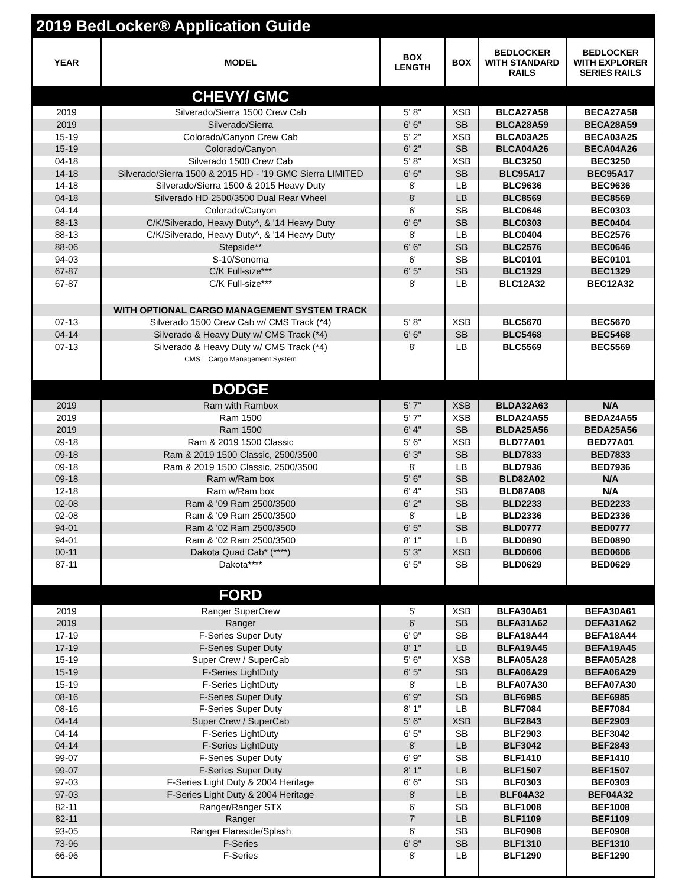2019 BedLocker® Application Guide
| YEAR | MODEL | BOX LENGTH | BOX | BEDLOCKER WITH STANDARD RAILS | BEDLOCKER WITH EXPLORER SERIES RAILS |
| --- | --- | --- | --- | --- | --- |
| | CHEVY/ GMC | | | | |
| 2019 | Silverado/Sierra 1500 Crew Cab | 5' 8" | XSB | BLCA27A58 | BECA27A58 |
| 2019 | Silverado/Sierra | 6' 6" | SB | BLCA28A59 | BECA28A59 |
| 15-19 | Colorado/Canyon Crew Cab | 5' 2" | XSB | BLCA03A25 | BECA03A25 |
| 15-19 | Colorado/Canyon | 6' 2" | SB | BLCA04A26 | BECA04A26 |
| 04-18 | Silverado 1500 Crew Cab | 5' 8" | XSB | BLC3250 | BEC3250 |
| 14-18 | Silverado/Sierra 1500 & 2015 HD - ’19 GMC Sierra LIMITED | 6' 6" | SB | BLC95A17 | BEC95A17 |
| 14-18 | Silverado/Sierra 1500 & 2015 Heavy Duty | 8' | LB | BLC9636 | BEC9636 |
| 04-18 | Silverado HD 2500/3500 Dual Rear Wheel | 8' | LB | BLC8569 | BEC8569 |
| 04-14 | Colorado/Canyon | 6' | SB | BLC0646 | BEC0303 |
| 88-13 | C/K/Silverado, Heavy Duty^, & '14 Heavy Duty | 6' 6" | SB | BLC0303 | BEC0404 |
| 88-13 | C/K/Silverado, Heavy Duty^, & '14 Heavy Duty | 8' | LB | BLC0404 | BEC2576 |
| 88-06 | Stepside** | 6' 6" | SB | BLC2576 | BEC0646 |
| 94-03 | S-10/Sonoma | 6' | SB | BLC0101 | BEC0101 |
| 67-87 | C/K Full-size*** | 6' 5" | SB | BLC1329 | BEC1329 |
| 67-87 | C/K Full-size*** | 8' | LB | BLC12A32 | BEC12A32 |
| | WITH OPTIONAL CARGO MANAGEMENT SYSTEM TRACK | | | | |
| 07-13 | Silverado 1500 Crew Cab w/ CMS Track (*4) | 5' 8" | XSB | BLC5670 | BEC5670 |
| 04-14 | Silverado & Heavy Duty w/ CMS Track (*4) | 6' 6" | SB | BLC5468 | BEC5468 |
| 07-13 | Silverado & Heavy Duty w/ CMS Track (*4) | 8' | LB | BLC5569 | BEC5569 |
| | CMS = Cargo Management System | | | | |
| | DODGE | | | | |
| 2019 | Ram with Rambox | 5' 7" | XSB | BLDA32A63 | N/A |
| 2019 | Ram 1500 | 5' 7" | XSB | BLDA24A55 | BEDA24A55 |
| 2019 | Ram 1500 | 6' 4" | SB | BLDA25A56 | BEDA25A56 |
| 09-18 | Ram & 2019 1500 Classic | 5' 6" | XSB | BLD77A01 | BED77A01 |
| 09-18 | Ram & 2019 1500 Classic, 2500/3500 | 6' 3" | SB | BLD7833 | BED7833 |
| 09-18 | Ram & 2019 1500 Classic, 2500/3500 | 8' | LB | BLD7936 | BED7936 |
| 09-18 | Ram w/Ram box | 5' 6" | SB | BLD82A02 | N/A |
| 12-18 | Ram w/Ram box | 6' 4" | SB | BLD87A08 | N/A |
| 02-08 | Ram & '09 Ram 2500/3500 | 6' 2" | SB | BLD2233 | BED2233 |
| 02-08 | Ram & '09 Ram 2500/3500 | 8' | LB | BLD2336 | BED2336 |
| 94-01 | Ram & '02 Ram 2500/3500 | 6' 5" | SB | BLD0777 | BED0777 |
| 94-01 | Ram & '02 Ram 2500/3500 | 8' 1" | LB | BLD0890 | BED0890 |
| 00-11 | Dakota Quad Cab* (****) | 5' 3" | XSB | BLD0606 | BED0606 |
| 87-11 | Dakota**** | 6' 5" | SB | BLD0629 | BED0629 |
| | FORD | | | | |
| 2019 | Ranger SuperCrew | 5' | XSB | BLFA30A61 | BEFA30A61 |
| 2019 | Ranger | 6' | SB | BLFA31A62 | DEFA31A62 |
| 17-19 | F-Series Super Duty | 6' 9" | SB | BLFA18A44 | BEFA18A44 |
| 17-19 | F-Series Super Duty | 8' 1" | LB | BLFA19A45 | BEFA19A45 |
| 15-19 | Super Crew / SuperCab | 5' 6" | XSB | BLFA05A28 | BEFA05A28 |
| 15-19 | F-Series LightDuty | 6' 5" | SB | BLFA06A29 | BEFA06A29 |
| 15-19 | F-Series LightDuty | 8' | LB | BLFA07A30 | BEFA07A30 |
| 08-16 | F-Series Super Duty | 6' 9" | SB | BLF6985 | BEF6985 |
| 08-16 | F-Series Super Duty | 8' 1" | LB | BLF7084 | BEF7084 |
| 04-14 | Super Crew / SuperCab | 5' 6" | XSB | BLF2843 | BEF2903 |
| 04-14 | F-Series LightDuty | 6' 5" | SB | BLF2903 | BEF3042 |
| 04-14 | F-Series LightDuty | 8' | LB | BLF3042 | BEF2843 |
| 99-07 | F-Series Super Duty | 6' 9" | SB | BLF1410 | BEF1410 |
| 99-07 | F-Series Super Duty | 8' 1" | LB | BLF1507 | BEF1507 |
| 97-03 | F-Series Light Duty & 2004 Heritage | 6' 6" | SB | BLF0303 | BEF0303 |
| 97-03 | F-Series Light Duty & 2004 Heritage | 8' | LB | BLF04A32 | BEF04A32 |
| 82-11 | Ranger/Ranger STX | 6' | SB | BLF1008 | BEF1008 |
| 82-11 | Ranger | 7' | LB | BLF1109 | BEF1109 |
| 93-05 | Ranger Flareside/Splash | 6' | SB | BLF0908 | BEF0908 |
| 73-96 | F-Series | 6' 8" | SB | BLF1310 | BEF1310 |
| 66-96 | F-Series | 8' | LB | BLF1290 | BEF1290 |